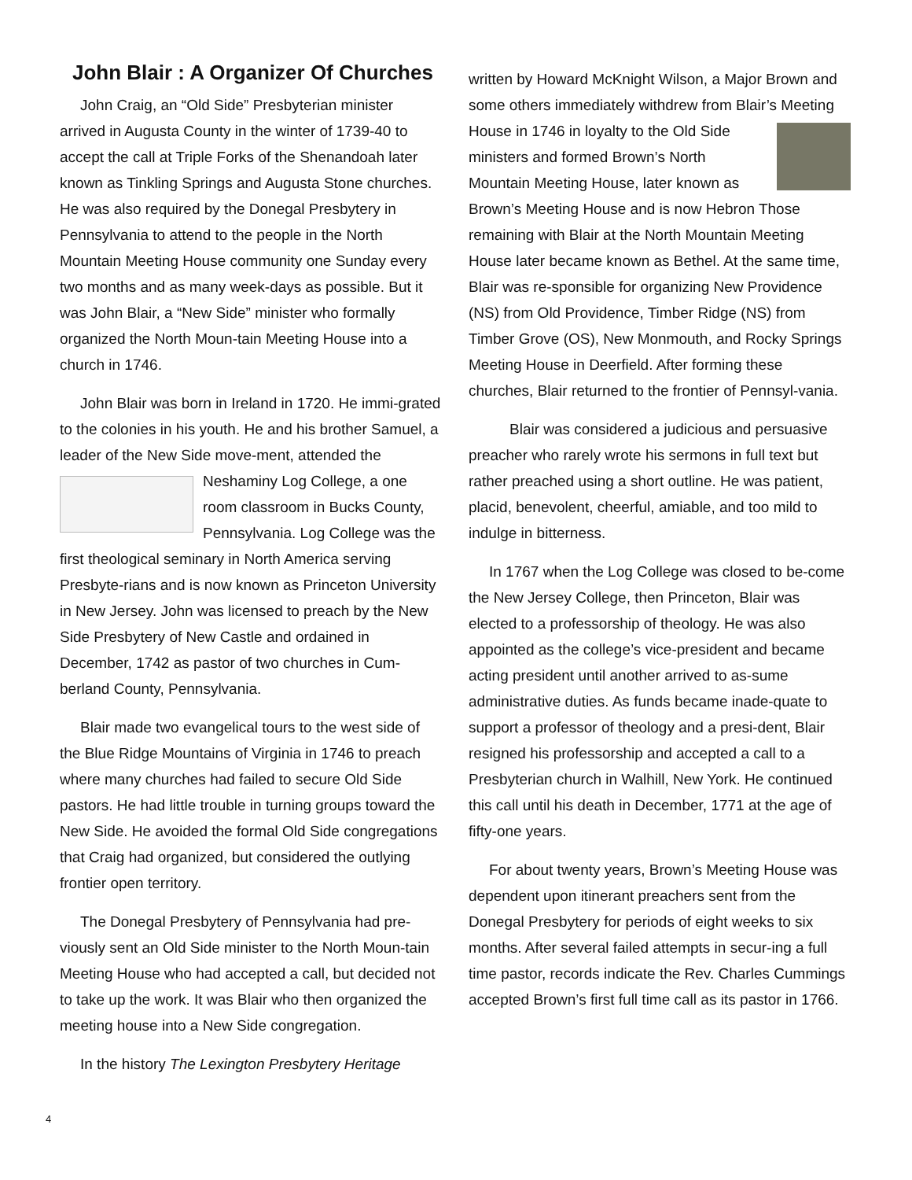John Blair : A Organizer Of Churches
John Craig, an “Old Side” Presbyterian minister arrived in Augusta County in the winter of 1739-40 to accept the call at Triple Forks of the Shenandoah later known as Tinkling Springs and Augusta Stone churches. He was also required by the Donegal Presbytery in Pennsylvania to attend to the people in the North Mountain Meeting House community one Sunday every two months and as many week-days as possible. But it was John Blair, a “New Side” minister who formally organized the North Moun-tain Meeting House into a church in 1746.
John Blair was born in Ireland in 1720. He immi-grated to the colonies in his youth. He and his brother Samuel, a leader of the New Side move-ment, attended the Neshaminy Log College, a one room classroom in Bucks County, Pennsylvania. Log College was the first theological seminary in North America serving Presbyte-rians and is now known as Princeton University in New Jersey. John was licensed to preach by the New Side Presbytery of New Castle and ordained in December, 1742 as pastor of two churches in Cum-berland County, Pennsylvania.
Blair made two evangelical tours to the west side of the Blue Ridge Mountains of Virginia in 1746 to preach where many churches had failed to secure Old Side pastors. He had little trouble in turning groups toward the New Side. He avoided the formal Old Side congregations that Craig had organized, but considered the outlying frontier open territory.
The Donegal Presbytery of Pennsylvania had pre-viously sent an Old Side minister to the North Moun-tain Meeting House who had accepted a call, but decided not to take up the work. It was Blair who then organized the meeting house into a New Side congregation.
In the history The Lexington Presbytery Heritage
written by Howard McKnight Wilson, a Major Brown and some others immediately withdrew from Blair’s Meeting House in 1746 in loyalty to the Old Side ministers and formed Brown’s North Mountain Meeting House, later known as Brown’s Meeting House and is now Hebron Those remaining with Blair at the North Mountain Meeting House later became known as Bethel. At the same time, Blair was re-sponsible for organizing New Providence (NS) from Old Providence, Timber Ridge (NS) from Timber Grove (OS), New Monmouth, and Rocky Springs Meeting House in Deerfield. After forming these churches, Blair returned to the frontier of Pennsyl-vania.
Blair was considered a judicious and persuasive preacher who rarely wrote his sermons in full text but rather preached using a short outline. He was patient, placid, benevolent, cheerful, amiable, and too mild to indulge in bitterness.
In 1767 when the Log College was closed to be-come the New Jersey College, then Princeton, Blair was elected to a professorship of theology. He was also appointed as the college’s vice-president and became acting president until another arrived to as-sume administrative duties. As funds became inade-quate to support a professor of theology and a presi-dent, Blair resigned his professorship and accepted a call to a Presbyterian church in Walhill, New York. He continued this call until his death in December, 1771 at the age of fifty-one years.
For about twenty years, Brown’s Meeting House was dependent upon itinerant preachers sent from the Donegal Presbytery for periods of eight weeks to six months. After several failed attempts in secur-ing a full time pastor, records indicate the Rev. Charles Cummings accepted Brown’s first full time call as its pastor in 1766.
4